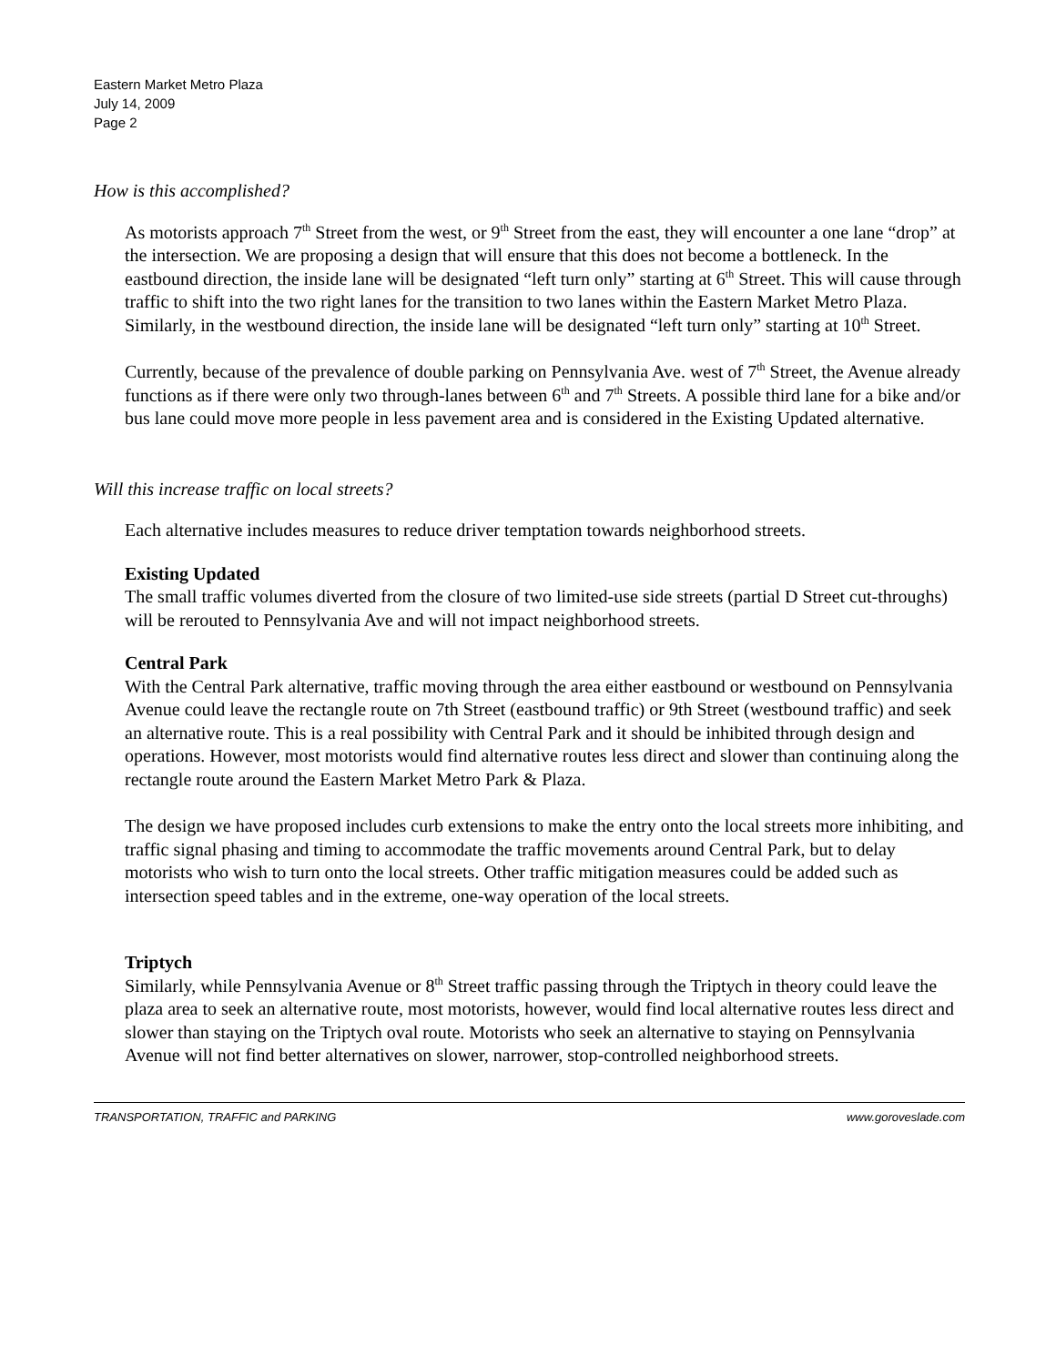Eastern Market Metro Plaza
July 14, 2009
Page 2
How is this accomplished?
As motorists approach 7<sup>th</sup> Street from the west, or 9<sup>th</sup> Street from the east, they will encounter a one lane “drop” at the intersection. We are proposing a design that will ensure that this does not become a bottleneck. In the eastbound direction, the inside lane will be designated “left turn only” starting at 6<sup>th</sup> Street. This will cause through traffic to shift into the two right lanes for the transition to two lanes within the Eastern Market Metro Plaza. Similarly, in the westbound direction, the inside lane will be designated “left turn only” starting at 10<sup>th</sup> Street.
Currently, because of the prevalence of double parking on Pennsylvania Ave. west of 7<sup>th</sup> Street, the Avenue already functions as if there were only two through-lanes between 6<sup>th</sup> and 7<sup>th</sup> Streets. A possible third lane for a bike and/or bus lane could move more people in less pavement area and is considered in the Existing Updated alternative.
Will this increase traffic on local streets?
Each alternative includes measures to reduce driver temptation towards neighborhood streets.
Existing Updated
The small traffic volumes diverted from the closure of two limited-use side streets (partial D Street cut-throughs) will be rerouted to Pennsylvania Ave and will not impact neighborhood streets.
Central Park
With the Central Park alternative, traffic moving through the area either eastbound or westbound on Pennsylvania Avenue could leave the rectangle route on 7th Street (eastbound traffic) or 9th Street (westbound traffic) and seek an alternative route. This is a real possibility with Central Park and it should be inhibited through design and operations. However, most motorists would find alternative routes less direct and slower than continuing along the rectangle route around the Eastern Market Metro Park & Plaza.
The design we have proposed includes curb extensions to make the entry onto the local streets more inhibiting, and traffic signal phasing and timing to accommodate the traffic movements around Central Park, but to delay motorists who wish to turn onto the local streets. Other traffic mitigation measures could be added such as intersection speed tables and in the extreme, one-way operation of the local streets.
Triptych
Similarly, while Pennsylvania Avenue or 8<sup>th</sup> Street traffic passing through the Triptych in theory could leave the plaza area to seek an alternative route, most motorists, however, would find local alternative routes less direct and slower than staying on the Triptych oval route. Motorists who seek an alternative to staying on Pennsylvania Avenue will not find better alternatives on slower, narrower, stop-controlled neighborhood streets.
TRANSPORTATION, TRAFFIC and PARKING www.goroveslade.com